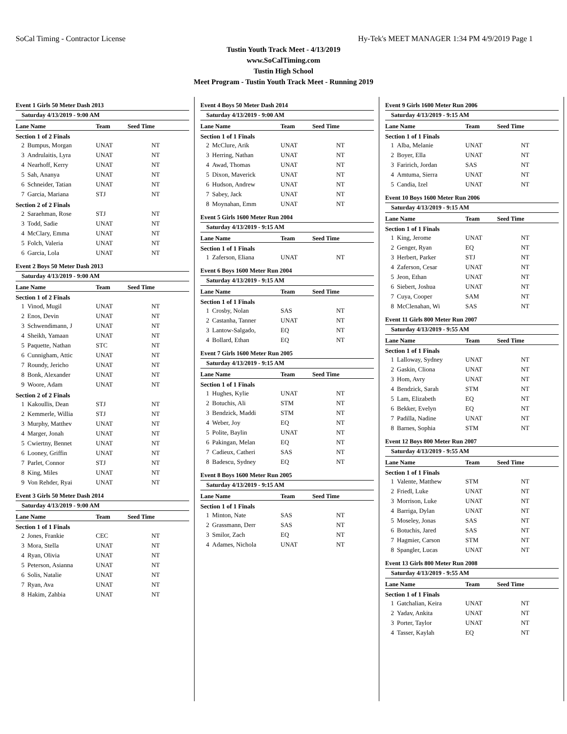SoCal Timing - Contractor License Hy-Tek's MEET MANAGER 1:34 PM 4/9/2019 Page 1
Tustin Youth Track Meet - 4/13/2019
www.SoCalTiming.com
Tustin High School
Meet Program - Tustin Youth Track Meet - Running 2019
Event 1 Girls 50 Meter Dash 2013
Saturday 4/13/2019 - 9:00 AM
| Lane Name | | Team | Seed Time |
| --- | --- | --- | --- |
| Section 1 of 2 Finals | | | |
| 2 | Bumpus, Morgan | UNAT | NT |
| 3 | Andrulaitis, Lyra | UNAT | NT |
| 4 | Nearhoff, Kerry | UNAT | NT |
| 5 | Sah, Ananya | UNAT | NT |
| 6 | Schneider, Tatian | UNAT | NT |
| 7 | Garcia, Mariana | STJ | NT |
| Section 2 of 2 Finals | | | |
| 2 | Saraehman, Rose | STJ | NT |
| 3 | Todd, Sadie | UNAT | NT |
| 4 | McClary, Emma | UNAT | NT |
| 5 | Folch, Valeria | UNAT | NT |
| 6 | Garcia, Lola | UNAT | NT |
Event 2 Boys 50 Meter Dash 2013
Saturday 4/13/2019 - 9:00 AM
| Lane Name | | Team | Seed Time |
| --- | --- | --- | --- |
| Section 1 of 2 Finals | | | |
| 1 | Vinod, Mugil | UNAT | NT |
| 2 | Enos, Devin | UNAT | NT |
| 3 | Schwendimann, J | UNAT | NT |
| 4 | Sheikh, Yamaan | UNAT | NT |
| 5 | Paquette, Nathan | STC | NT |
| 6 | Cunnigham, Attic | UNAT | NT |
| 7 | Roundy, Jericho | UNAT | NT |
| 8 | Bonk, Alexander | UNAT | NT |
| 9 | Woore, Adam | UNAT | NT |
| Section 2 of 2 Finals | | | |
| 1 | Kakoullis, Dean | STJ | NT |
| 2 | Kemmerle, Willia | STJ | NT |
| 3 | Murphy, Matthev | UNAT | NT |
| 4 | Marger, Jonah | UNAT | NT |
| 5 | Cwiertny, Bennet | UNAT | NT |
| 6 | Looney, Griffin | UNAT | NT |
| 7 | Parlet, Connor | STJ | NT |
| 8 | King, Miles | UNAT | NT |
| 9 | Von Rehder, Ryai | UNAT | NT |
Event 3 Girls 50 Meter Dash 2014
Saturday 4/13/2019 - 9:00 AM
| Lane Name | | Team | Seed Time |
| --- | --- | --- | --- |
| Section 1 of 1 Finals | | | |
| 2 | Jones, Frankie | CEC | NT |
| 3 | Mora, Stella | UNAT | NT |
| 4 | Ryan, Olivia | UNAT | NT |
| 5 | Peterson, Asianna | UNAT | NT |
| 6 | Solis, Natalie | UNAT | NT |
| 7 | Ryan, Ava | UNAT | NT |
| 8 | Hakim, Zahbia | UNAT | NT |
Event 4 Boys 50 Meter Dash 2014
Saturday 4/13/2019 - 9:00 AM
| Lane Name | | Team | Seed Time |
| --- | --- | --- | --- |
| Section 1 of 1 Finals | | | |
| 2 | McClure, Arik | UNAT | NT |
| 3 | Herring, Nathan | UNAT | NT |
| 4 | Awad, Thomas | UNAT | NT |
| 5 | Dixon, Maverick | UNAT | NT |
| 6 | Hudson, Andrew | UNAT | NT |
| 7 | Sabey, Jack | UNAT | NT |
| 8 | Moynahan, Emm | UNAT | NT |
Event 5 Girls 1600 Meter Run 2004
Saturday 4/13/2019 - 9:15 AM
| Lane Name | | Team | Seed Time |
| --- | --- | --- | --- |
| Section 1 of 1 Finals | | | |
| 1 | Zaferson, Eliana | UNAT | NT |
Event 6 Boys 1600 Meter Run 2004
Saturday 4/13/2019 - 9:15 AM
| Lane Name | | Team | Seed Time |
| --- | --- | --- | --- |
| Section 1 of 1 Finals | | | |
| 1 | Crosby, Nolan | SAS | NT |
| 2 | Castanha, Tanner | UNAT | NT |
| 3 | Lantow-Salgado, | EQ | NT |
| 4 | Bollard, Ethan | EQ | NT |
Event 7 Girls 1600 Meter Run 2005
Saturday 4/13/2019 - 9:15 AM
| Lane Name | | Team | Seed Time |
| --- | --- | --- | --- |
| Section 1 of 1 Finals | | | |
| 1 | Hughes, Kylie | UNAT | NT |
| 2 | Botuchis, Ali | STM | NT |
| 3 | Bendzick, Maddi | STM | NT |
| 4 | Weber, Joy | EQ | NT |
| 5 | Polite, Baylin | UNAT | NT |
| 6 | Pakingan, Melan | EQ | NT |
| 7 | Cadieux, Catheri | SAS | NT |
| 8 | Badescu, Sydney | EQ | NT |
Event 8 Boys 1600 Meter Run 2005
Saturday 4/13/2019 - 9:15 AM
| Lane Name | | Team | Seed Time |
| --- | --- | --- | --- |
| Section 1 of 1 Finals | | | |
| 1 | Minton, Nate | SAS | NT |
| 2 | Grassmann, Derr | SAS | NT |
| 3 | Smilor, Zach | EQ | NT |
| 4 | Adames, Nichola | UNAT | NT |
Event 9 Girls 1600 Meter Run 2006
Saturday 4/13/2019 - 9:15 AM
| Lane Name | | Team | Seed Time |
| --- | --- | --- | --- |
| Section 1 of 1 Finals | | | |
| 1 | Alba, Melanie | UNAT | NT |
| 2 | Boyer, Ella | UNAT | NT |
| 3 | Faririch, Jordan | SAS | NT |
| 4 | Amtuma, Sierra | UNAT | NT |
| 5 | Candia, Izel | UNAT | NT |
Event 10 Boys 1600 Meter Run 2006
Saturday 4/13/2019 - 9:15 AM
| Lane Name | | Team | Seed Time |
| --- | --- | --- | --- |
| Section 1 of 1 Finals | | | |
| 1 | King, Jerome | UNAT | NT |
| 2 | Genger, Ryan | EQ | NT |
| 3 | Herbert, Parker | STJ | NT |
| 4 | Zaferson, Cesar | UNAT | NT |
| 5 | Jeon, Ethan | UNAT | NT |
| 6 | Siebert, Joshua | UNAT | NT |
| 7 | Cuya, Cooper | SAM | NT |
| 8 | McClenahan, Wi | SAS | NT |
Event 11 Girls 800 Meter Run 2007
Saturday 4/13/2019 - 9:55 AM
| Lane Name | | Team | Seed Time |
| --- | --- | --- | --- |
| Section 1 of 1 Finals | | | |
| 1 | Lalloway, Sydney | UNAT | NT |
| 2 | Gaskin, Cliona | UNAT | NT |
| 3 | Hom, Avry | UNAT | NT |
| 4 | Bendzick, Sarah | STM | NT |
| 5 | Lam, Elizabeth | EQ | NT |
| 6 | Bekker, Evelyn | EQ | NT |
| 7 | Padilla, Nadine | UNAT | NT |
| 8 | Barnes, Sophia | STM | NT |
Event 12 Boys 800 Meter Run 2007
Saturday 4/13/2019 - 9:55 AM
| Lane Name | | Team | Seed Time |
| --- | --- | --- | --- |
| Section 1 of 1 Finals | | | |
| 1 | Valente, Matthew | STM | NT |
| 2 | Friedl, Luke | UNAT | NT |
| 3 | Morrison, Luke | UNAT | NT |
| 4 | Barriga, Dylan | UNAT | NT |
| 5 | Moseley, Jonas | SAS | NT |
| 6 | Botuchis, Jared | SAS | NT |
| 7 | Hagmier, Carson | STM | NT |
| 8 | Spangler, Lucas | UNAT | NT |
Event 13 Girls 800 Meter Run 2008
Saturday 4/13/2019 - 9:55 AM
| Lane Name | | Team | Seed Time |
| --- | --- | --- | --- |
| Section 1 of 1 Finals | | | |
| 1 | Gatchalian, Keira | UNAT | NT |
| 2 | Yadav, Ankita | UNAT | NT |
| 3 | Porter, Taylor | UNAT | NT |
| 4 | Tasser, Kaylah | EQ | NT |